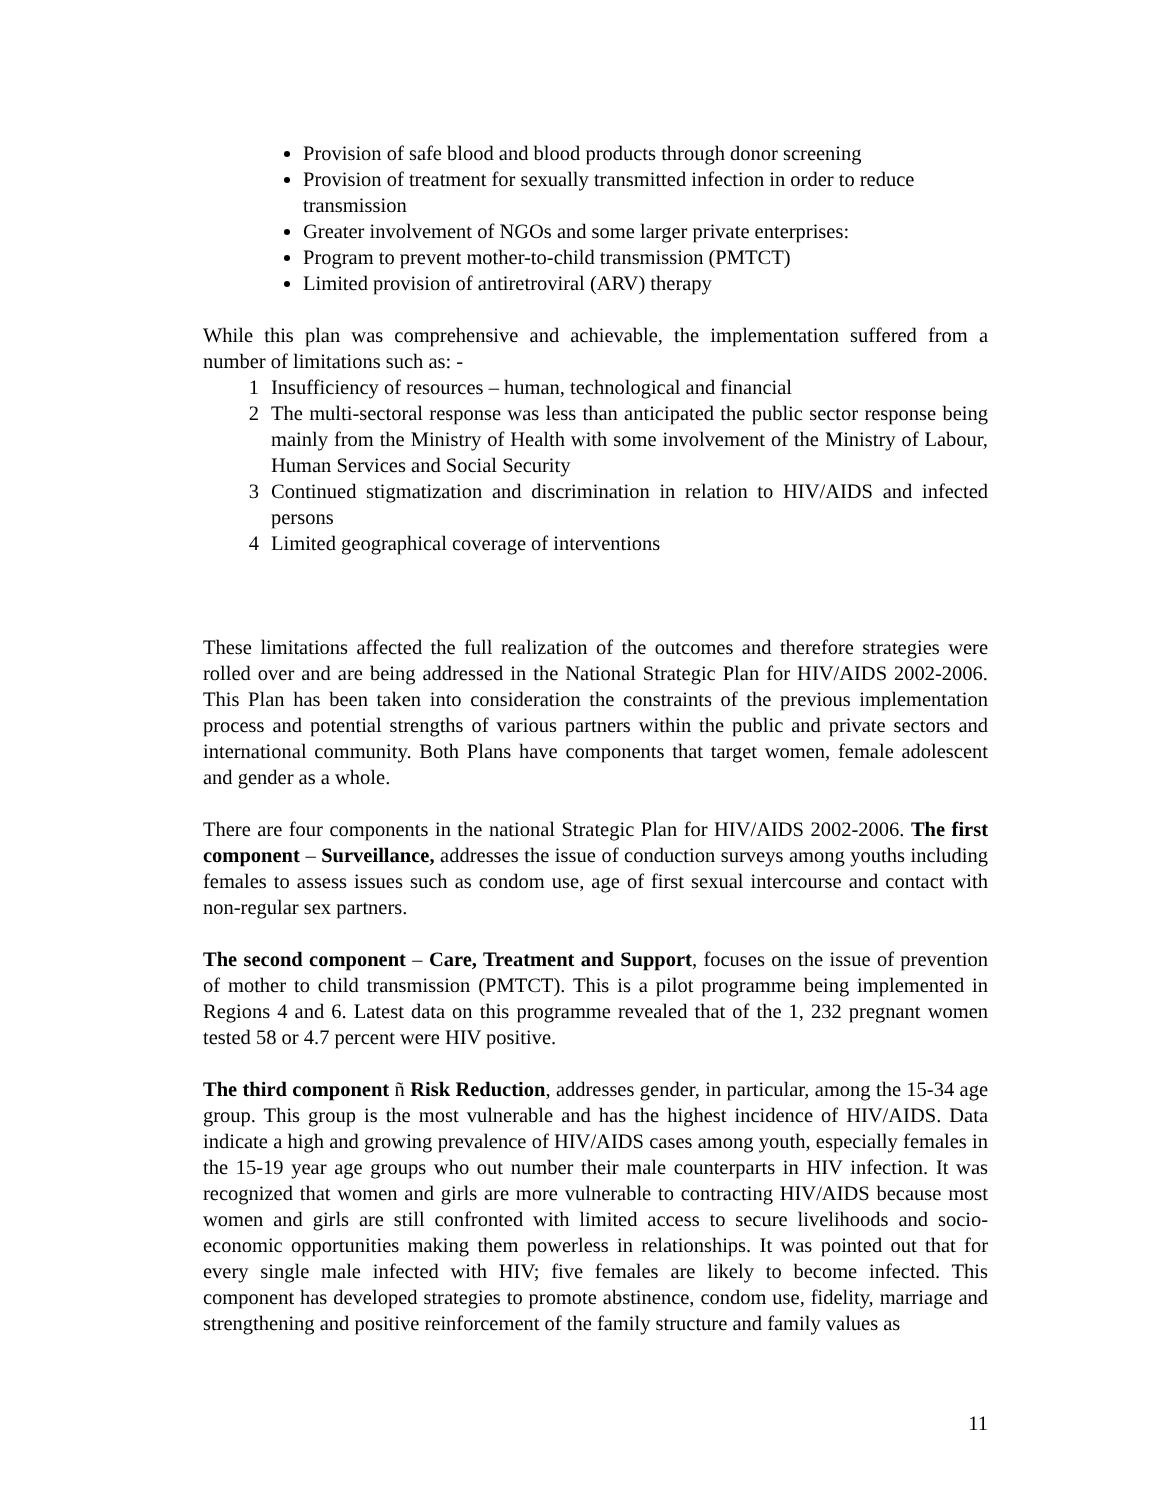Provision of safe blood and blood products through donor screening
Provision of treatment for sexually transmitted infection in order to reduce transmission
Greater involvement of NGOs and some larger private enterprises:
Program to prevent mother-to-child transmission (PMTCT)
Limited provision of antiretroviral (ARV) therapy
While this plan was comprehensive and achievable, the implementation suffered from a number of limitations such as: -
1 Insufficiency of resources – human, technological and financial
2 The multi-sectoral response was less than anticipated the public sector response being mainly from the Ministry of Health with some involvement of the Ministry of Labour, Human Services and Social Security
3 Continued stigmatization and discrimination in relation to HIV/AIDS and infected persons
4 Limited geographical coverage of interventions
These limitations affected the full realization of the outcomes and therefore strategies were rolled over and are being addressed in the National Strategic Plan for HIV/AIDS 2002-2006. This Plan has been taken into consideration the constraints of the previous implementation process and potential strengths of various partners within the public and private sectors and international community. Both Plans have components that target women, female adolescent and gender as a whole.
There are four components in the national Strategic Plan for HIV/AIDS 2002-2006. The first component – Surveillance, addresses the issue of conduction surveys among youths including females to assess issues such as condom use, age of first sexual intercourse and contact with non-regular sex partners.
The second component – Care, Treatment and Support, focuses on the issue of prevention of mother to child transmission (PMTCT). This is a pilot programme being implemented in Regions 4 and 6. Latest data on this programme revealed that of the 1, 232 pregnant women tested 58 or 4.7 percent were HIV positive.
The third component ñ Risk Reduction, addresses gender, in particular, among the 15-34 age group. This group is the most vulnerable and has the highest incidence of HIV/AIDS. Data indicate a high and growing prevalence of HIV/AIDS cases among youth, especially females in the 15-19 year age groups who out number their male counterparts in HIV infection. It was recognized that women and girls are more vulnerable to contracting HIV/AIDS because most women and girls are still confronted with limited access to secure livelihoods and socio-economic opportunities making them powerless in relationships. It was pointed out that for every single male infected with HIV; five females are likely to become infected. This component has developed strategies to promote abstinence, condom use, fidelity, marriage and strengthening and positive reinforcement of the family structure and family values as
11